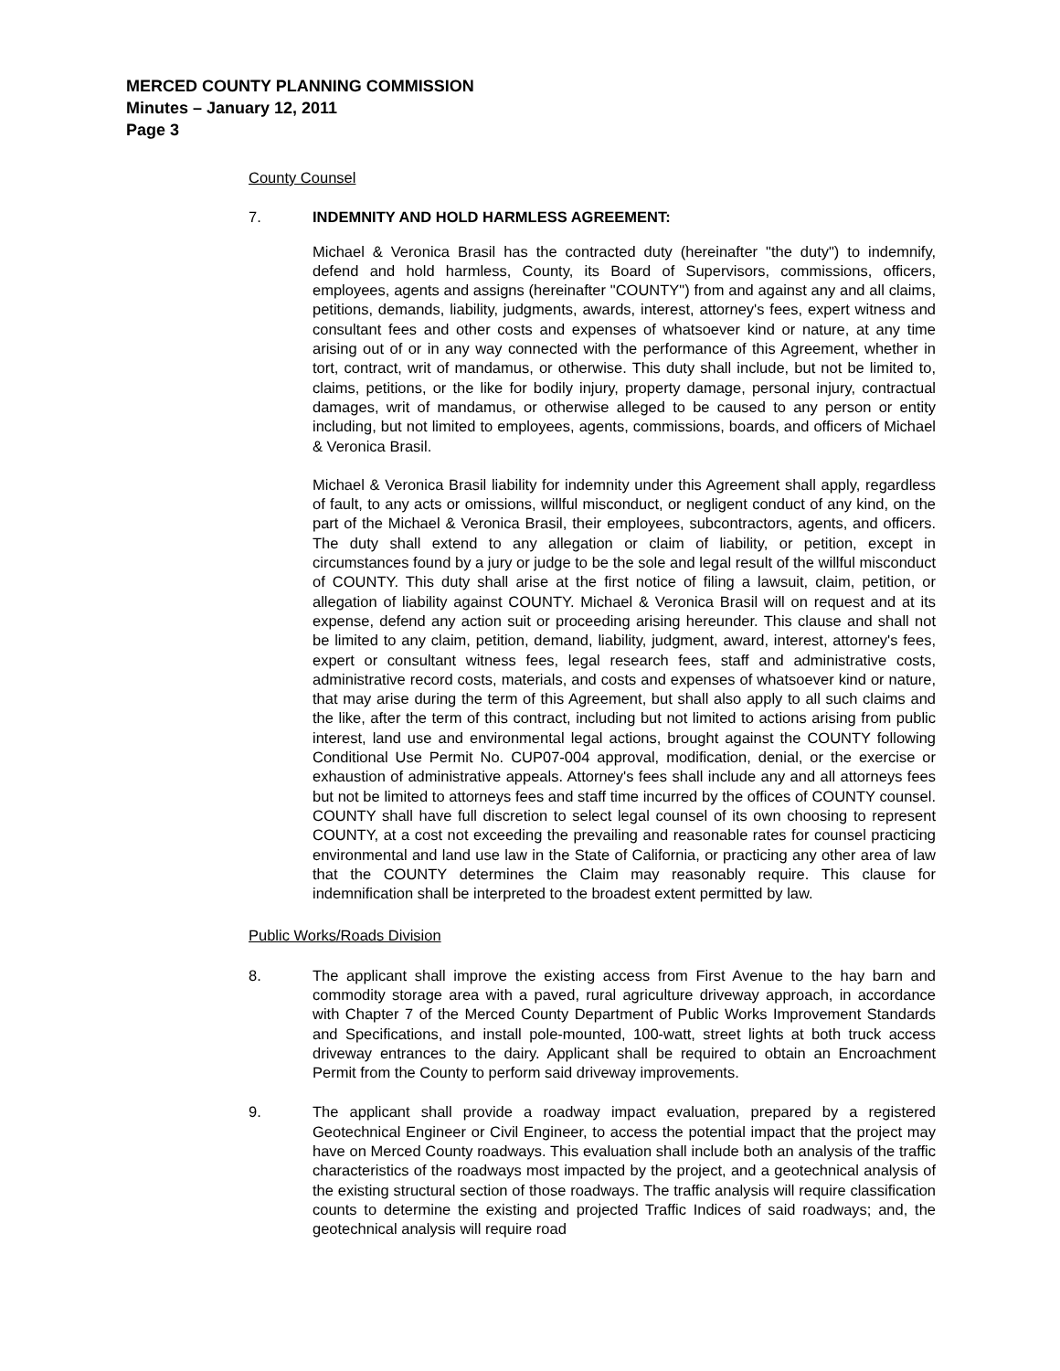MERCED COUNTY PLANNING COMMISSION
Minutes – January 12, 2011
Page 3
County Counsel
7. INDEMNITY AND HOLD HARMLESS AGREEMENT:
Michael & Veronica Brasil has the contracted duty (hereinafter "the duty") to indemnify, defend and hold harmless, County, its Board of Supervisors, commissions, officers, employees, agents and assigns (hereinafter "COUNTY") from and against any and all claims, petitions, demands, liability, judgments, awards, interest, attorney's fees, expert witness and consultant fees and other costs and expenses of whatsoever kind or nature, at any time arising out of or in any way connected with the performance of this Agreement, whether in tort, contract, writ of mandamus, or otherwise. This duty shall include, but not be limited to, claims, petitions, or the like for bodily injury, property damage, personal injury, contractual damages, writ of mandamus, or otherwise alleged to be caused to any person or entity including, but not limited to employees, agents, commissions, boards, and officers of Michael & Veronica Brasil.
Michael & Veronica Brasil liability for indemnity under this Agreement shall apply, regardless of fault, to any acts or omissions, willful misconduct, or negligent conduct of any kind, on the part of the Michael & Veronica Brasil, their employees, subcontractors, agents, and officers. The duty shall extend to any allegation or claim of liability, or petition, except in circumstances found by a jury or judge to be the sole and legal result of the willful misconduct of COUNTY. This duty shall arise at the first notice of filing a lawsuit, claim, petition, or allegation of liability against COUNTY. Michael & Veronica Brasil will on request and at its expense, defend any action suit or proceeding arising hereunder. This clause and shall not be limited to any claim, petition, demand, liability, judgment, award, interest, attorney's fees, expert or consultant witness fees, legal research fees, staff and administrative costs, administrative record costs, materials, and costs and expenses of whatsoever kind or nature, that may arise during the term of this Agreement, but shall also apply to all such claims and the like, after the term of this contract, including but not limited to actions arising from public interest, land use and environmental legal actions, brought against the COUNTY following Conditional Use Permit No. CUP07-004 approval, modification, denial, or the exercise or exhaustion of administrative appeals. Attorney's fees shall include any and all attorneys fees but not be limited to attorneys fees and staff time incurred by the offices of COUNTY counsel. COUNTY shall have full discretion to select legal counsel of its own choosing to represent COUNTY, at a cost not exceeding the prevailing and reasonable rates for counsel practicing environmental and land use law in the State of California, or practicing any other area of law that the COUNTY determines the Claim may reasonably require. This clause for indemnification shall be interpreted to the broadest extent permitted by law.
Public Works/Roads Division
8. The applicant shall improve the existing access from First Avenue to the hay barn and commodity storage area with a paved, rural agriculture driveway approach, in accordance with Chapter 7 of the Merced County Department of Public Works Improvement Standards and Specifications, and install pole-mounted, 100-watt, street lights at both truck access driveway entrances to the dairy. Applicant shall be required to obtain an Encroachment Permit from the County to perform said driveway improvements.
9. The applicant shall provide a roadway impact evaluation, prepared by a registered Geotechnical Engineer or Civil Engineer, to access the potential impact that the project may have on Merced County roadways. This evaluation shall include both an analysis of the traffic characteristics of the roadways most impacted by the project, and a geotechnical analysis of the existing structural section of those roadways. The traffic analysis will require classification counts to determine the existing and projected Traffic Indices of said roadways; and, the geotechnical analysis will require road